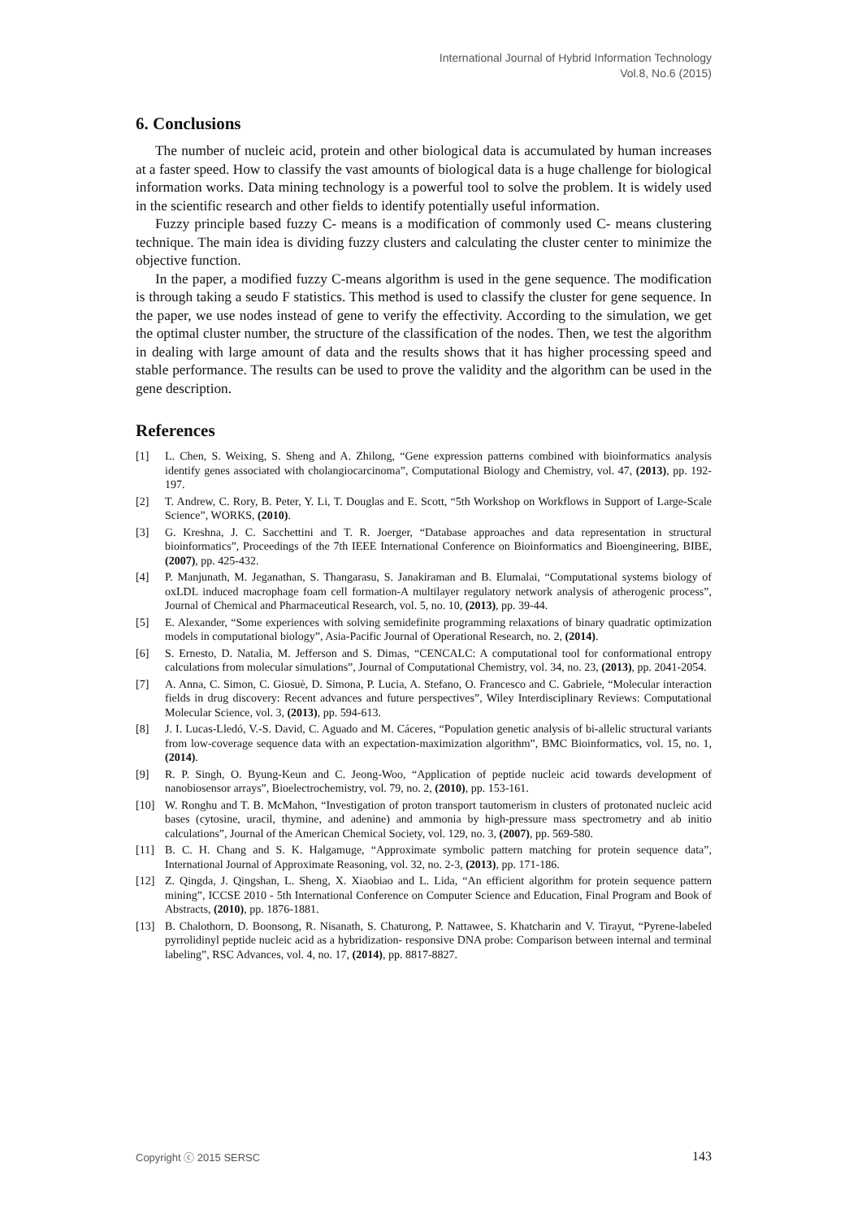International Journal of Hybrid Information Technology
Vol.8, No.6 (2015)
6. Conclusions
The number of nucleic acid, protein and other biological data is accumulated by human increases at a faster speed. How to classify the vast amounts of biological data is a huge challenge for biological information works. Data mining technology is a powerful tool to solve the problem. It is widely used in the scientific research and other fields to identify potentially useful information.
Fuzzy principle based fuzzy C- means is a modification of commonly used C- means clustering technique. The main idea is dividing fuzzy clusters and calculating the cluster center to minimize the objective function.
In the paper, a modified fuzzy C-means algorithm is used in the gene sequence. The modification is through taking a seudo F statistics. This method is used to classify the cluster for gene sequence. In the paper, we use nodes instead of gene to verify the effectivity. According to the simulation, we get the optimal cluster number, the structure of the classification of the nodes. Then, we test the algorithm in dealing with large amount of data and the results shows that it has higher processing speed and stable performance. The results can be used to prove the validity and the algorithm can be used in the gene description.
References
[1] L. Chen, S. Weixing, S. Sheng and A. Zhilong, “Gene expression patterns combined with bioinformatics analysis identify genes associated with cholangiocarcinoma”, Computational Biology and Chemistry, vol. 47, (2013), pp. 192-197.
[2] T. Andrew, C. Rory, B. Peter, Y. Li, T. Douglas and E. Scott, “5th Workshop on Workflows in Support of Large-Scale Science”, WORKS, (2010).
[3] G. Kreshna, J. C. Sacchettini and T. R. Joerger, “Database approaches and data representation in structural bioinformatics”, Proceedings of the 7th IEEE International Conference on Bioinformatics and Bioengineering, BIBE, (2007), pp. 425-432.
[4] P. Manjunath, M. Jeganathan, S. Thangarasu, S. Janakiraman and B. Elumalai, “Computational systems biology of oxLDL induced macrophage foam cell formation-A multilayer regulatory network analysis of atherogenic process”, Journal of Chemical and Pharmaceutical Research, vol. 5, no. 10, (2013), pp. 39-44.
[5] E. Alexander, “Some experiences with solving semidefinite programming relaxations of binary quadratic optimization models in computational biology”, Asia-Pacific Journal of Operational Research, no. 2, (2014).
[6] S. Ernesto, D. Natalia, M. Jefferson and S. Dimas, “CENCALC: A computational tool for conformational entropy calculations from molecular simulations”, Journal of Computational Chemistry, vol. 34, no. 23, (2013), pp. 2041-2054.
[7] A. Anna, C. Simon, C. Giosuè, D. Simona, P. Lucia, A. Stefano, O. Francesco and C. Gabriele, “Molecular interaction fields in drug discovery: Recent advances and future perspectives”, Wiley Interdisciplinary Reviews: Computational Molecular Science, vol. 3, (2013), pp. 594-613.
[8] J. I. Lucas-Lledó, V.-S. David, C. Aguado and M. Cáceres, “Population genetic analysis of bi-allelic structural variants from low-coverage sequence data with an expectation-maximization algorithm”, BMC Bioinformatics, vol. 15, no. 1, (2014).
[9] R. P. Singh, O. Byung-Keun and C. Jeong-Woo, “Application of peptide nucleic acid towards development of nanobiosensor arrays”, Bioelectrochemistry, vol. 79, no. 2, (2010), pp. 153-161.
[10] W. Ronghu and T. B. McMahon, “Investigation of proton transport tautomerism in clusters of protonated nucleic acid bases (cytosine, uracil, thymine, and adenine) and ammonia by high-pressure mass spectrometry and ab initio calculations”, Journal of the American Chemical Society, vol. 129, no. 3, (2007), pp. 569-580.
[11] B. C. H. Chang and S. K. Halgamuge, “Approximate symbolic pattern matching for protein sequence data”, International Journal of Approximate Reasoning, vol. 32, no. 2-3, (2013), pp. 171-186.
[12] Z. Qingda, J. Qingshan, L. Sheng, X. Xiaobiao and L. Lida, “An efficient algorithm for protein sequence pattern mining”, ICCSE 2010 - 5th International Conference on Computer Science and Education, Final Program and Book of Abstracts, (2010), pp. 1876-1881.
[13] B. Chalothorn, D. Boonsong, R. Nisanath, S. Chaturong, P. Nattawee, S. Khatcharin and V. Tirayut, “Pyrene-labeled pyrrolidinyl peptide nucleic acid as a hybridization- responsive DNA probe: Comparison between internal and terminal labeling”, RSC Advances, vol. 4, no. 17, (2014), pp. 8817-8827.
Copyright ⓒ 2015 SERSC 143